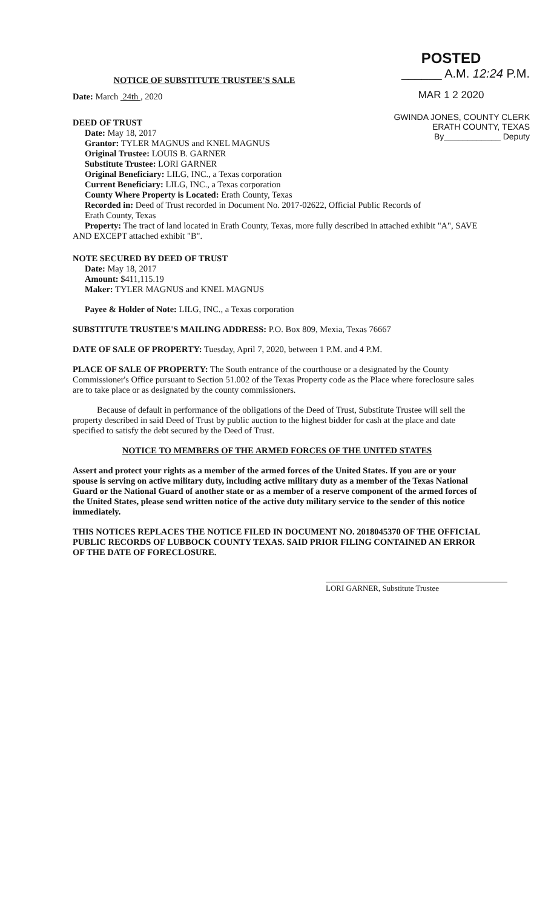POSTED
______ A.M. 12:24 P.M.
MAR 1 2 2020
GWINDA JONES, COUNTY CLERK
ERATH COUNTY, TEXAS
By____________ Deputy
NOTICE OF SUBSTITUTE TRUSTEE'S SALE
Date: March 24th , 2020
DEED OF TRUST
Date: May 18, 2017
Grantor: TYLER MAGNUS and KNEL MAGNUS
Original Trustee: LOUIS B. GARNER
Substitute Trustee: LORI GARNER
Original Beneficiary: LILG, INC., a Texas corporation
Current Beneficiary: LILG, INC., a Texas corporation
County Where Property is Located: Erath County, Texas
Recorded in: Deed of Trust recorded in Document No. 2017-02622, Official Public Records of
Erath County, Texas
Property: The tract of land located in Erath County, Texas, more fully described in attached exhibit "A", SAVE AND EXCEPT attached exhibit "B".
NOTE SECURED BY DEED OF TRUST
Date: May 18, 2017
Amount: $411,115.19
Maker: TYLER MAGNUS and KNEL MAGNUS
Payee & Holder of Note: LILG, INC., a Texas corporation
SUBSTITUTE TRUSTEE'S MAILING ADDRESS: P.O. Box 809, Mexia, Texas 76667
DATE OF SALE OF PROPERTY: Tuesday, April 7, 2020, between 1 P.M. and 4 P.M.
PLACE OF SALE OF PROPERTY: The South entrance of the courthouse or a designated by the County Commissioner's Office pursuant to Section 51.002 of the Texas Property code as the Place where foreclosure sales are to take place or as designated by the county commissioners.
Because of default in performance of the obligations of the Deed of Trust, Substitute Trustee will sell the property described in said Deed of Trust by public auction to the highest bidder for cash at the place and date specified to satisfy the debt secured by the Deed of Trust.
NOTICE TO MEMBERS OF THE ARMED FORCES OF THE UNITED STATES
Assert and protect your rights as a member of the armed forces of the United States. If you are or your spouse is serving on active military duty, including active military duty as a member of the Texas National Guard or the National Guard of another state or as a member of a reserve component of the armed forces of the United States, please send written notice of the active duty military service to the sender of this notice immediately.
THIS NOTICES REPLACES THE NOTICE FILED IN DOCUMENT NO. 2018045370 OF THE OFFICIAL PUBLIC RECORDS OF LUBBOCK COUNTY TEXAS. SAID PRIOR FILING CONTAINED AN ERROR OF THE DATE OF FORECLOSURE.
LORI GARNER, Substitute Trustee